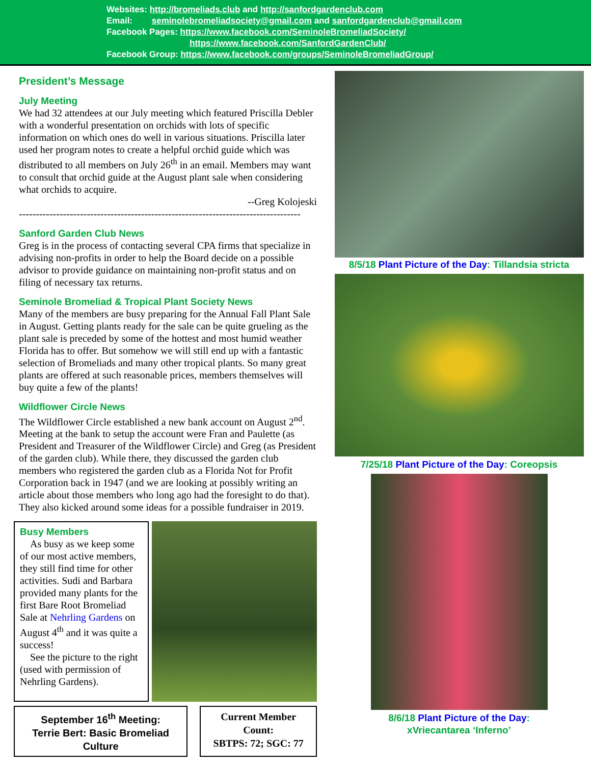Websites: http://bromeliads.club and http://sanfordgardenclub.com
Email: seminolebromeliadsociety@gmail.com and sanfordgardenclub@gmail.com
Facebook Pages: https://www.facebook.com/SeminoleBromeliadSociety/
https://www.facebook.com/SanfordGardenClub/
Facebook Group: https://www.facebook.com/groups/SeminoleBromeliadGroup/
President’s Message
July Meeting
We had 32 attendees at our July meeting which featured Priscilla Debler with a wonderful presentation on orchids with lots of specific information on which ones do well in various situations. Priscilla later used her program notes to create a helpful orchid guide which was distributed to all members on July 26<sup>th</sup> in an email. Members may want to consult that orchid guide at the August plant sale when considering what orchids to acquire.
--Greg Kolojeski
-----------------------------------------------------------------------------------
Sanford Garden Club News
Greg is in the process of contacting several CPA firms that specialize in advising non-profits in order to help the Board decide on a possible advisor to provide guidance on maintaining non-profit status and on filing of necessary tax returns.
Seminole Bromeliad & Tropical Plant Society News
Many of the members are busy preparing for the Annual Fall Plant Sale in August. Getting plants ready for the sale can be quite grueling as the plant sale is preceded by some of the hottest and most humid weather Florida has to offer. But somehow we will still end up with a fantastic selection of Bromeliads and many other tropical plants. So many great plants are offered at such reasonable prices, members themselves will buy quite a few of the plants!
Wildflower Circle News
The Wildflower Circle established a new bank account on August 2<sup>nd</sup>. Meeting at the bank to setup the account were Fran and Paulette (as President and Treasurer of the Wildflower Circle) and Greg (as President of the garden club). While there, they discussed the garden club members who registered the garden club as a Florida Not for Profit Corporation back in 1947 (and we are looking at possibly writing an article about those members who long ago had the foresight to do that). They also kicked around some ideas for a possible fundraiser in 2019.
Busy Members
As busy as we keep some of our most active members, they still find time for other activities. Sudi and Barbara provided many plants for the first Bare Root Bromeliad Sale at Nehrling Gardens on August 4<sup>th</sup> and it was quite a success!
See the picture to the right (used with permission of Nehrling Gardens).
September 16<sup>th</sup> Meeting:
Terrie Bert: Basic Bromeliad Culture
Current Member Count:
SBTPS: 72; SGC: 77
8/5/18 Plant Picture of the Day: Tillandsia stricta
7/25/18 Plant Picture of the Day: Coreopsis
8/6/18 Plant Picture of the Day:
xVriecantarea ‘Inferno’